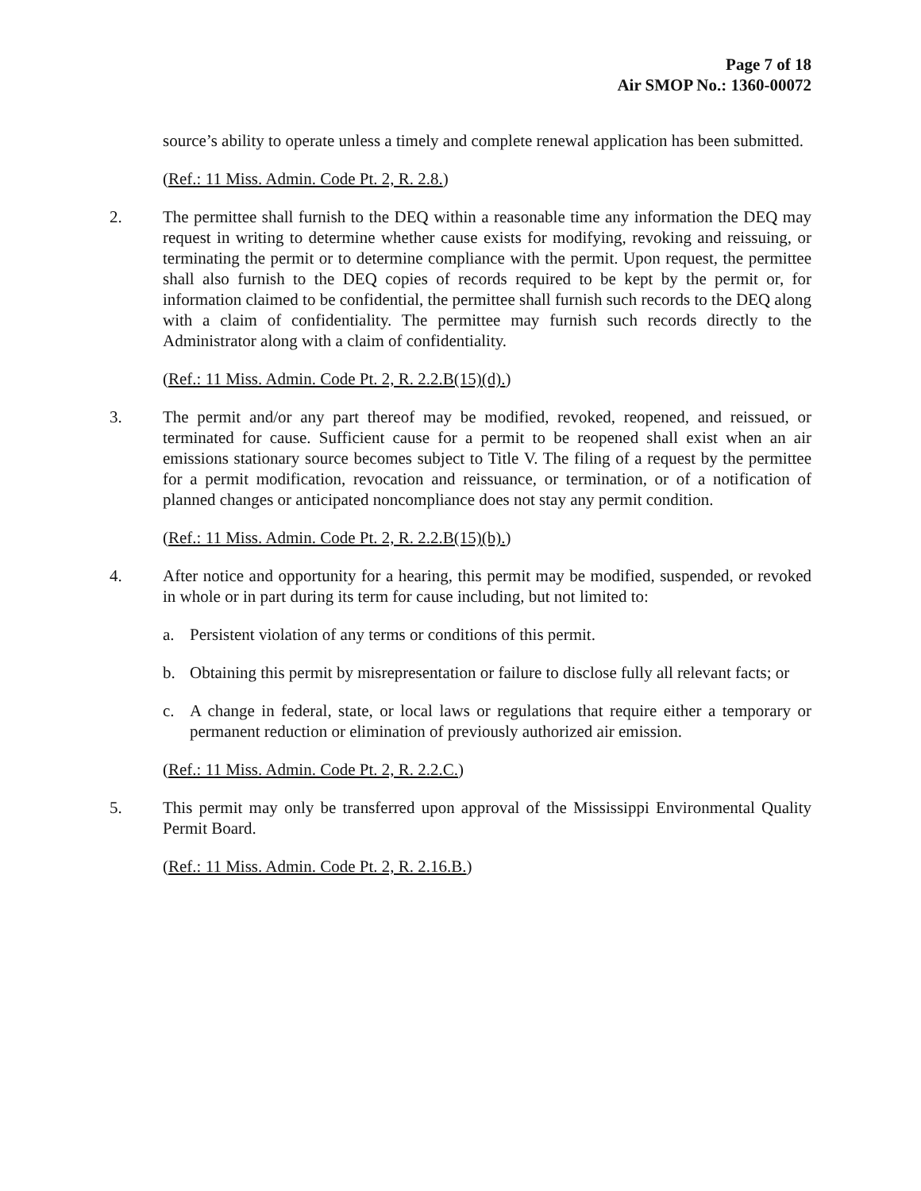Page 7 of 18
Air SMOP No.: 1360-00072
source’s ability to operate unless a timely and complete renewal application has been submitted.
(Ref.: 11 Miss. Admin. Code Pt. 2, R. 2.8.)
2. The permittee shall furnish to the DEQ within a reasonable time any information the DEQ may request in writing to determine whether cause exists for modifying, revoking and reissuing, or terminating the permit or to determine compliance with the permit. Upon request, the permittee shall also furnish to the DEQ copies of records required to be kept by the permit or, for information claimed to be confidential, the permittee shall furnish such records to the DEQ along with a claim of confidentiality. The permittee may furnish such records directly to the Administrator along with a claim of confidentiality.
(Ref.: 11 Miss. Admin. Code Pt. 2, R. 2.2.B(15)(d).)
3. The permit and/or any part thereof may be modified, revoked, reopened, and reissued, or terminated for cause. Sufficient cause for a permit to be reopened shall exist when an air emissions stationary source becomes subject to Title V. The filing of a request by the permittee for a permit modification, revocation and reissuance, or termination, or of a notification of planned changes or anticipated noncompliance does not stay any permit condition.
(Ref.: 11 Miss. Admin. Code Pt. 2, R. 2.2.B(15)(b).)
4. After notice and opportunity for a hearing, this permit may be modified, suspended, or revoked in whole or in part during its term for cause including, but not limited to:
a. Persistent violation of any terms or conditions of this permit.
b. Obtaining this permit by misrepresentation or failure to disclose fully all relevant facts; or
c. A change in federal, state, or local laws or regulations that require either a temporary or permanent reduction or elimination of previously authorized air emission.
(Ref.: 11 Miss. Admin. Code Pt. 2, R. 2.2.C.)
5. This permit may only be transferred upon approval of the Mississippi Environmental Quality Permit Board.
(Ref.: 11 Miss. Admin. Code Pt. 2, R. 2.16.B.)